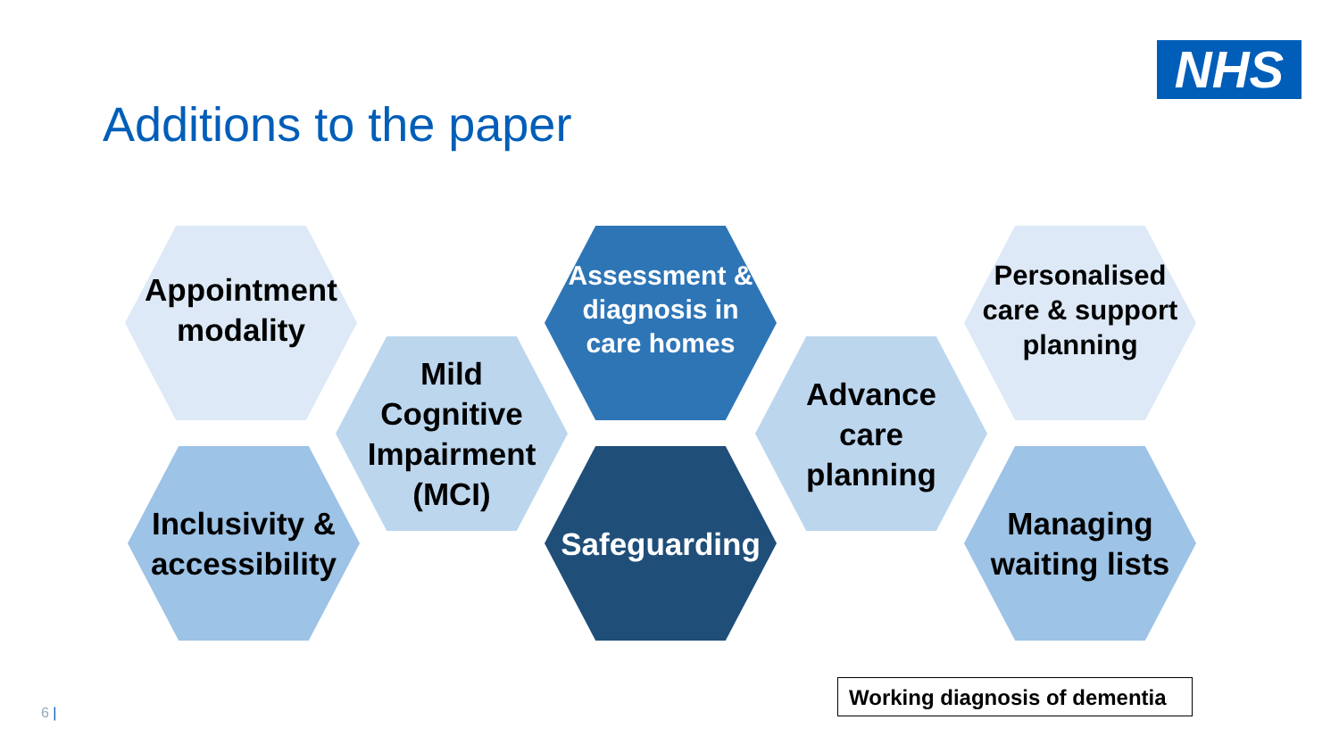NHS
Additions to the paper
Appointment
modality
Inclusivity &
accessibility
Mild
Cognitive
Impairment
(MCI)
Assessment &
diagnosis in
care homes
Safeguarding
Advance
care
planning
Personalised
care & support
planning
Managing
waiting lists
Working diagnosis of dementia
6 |